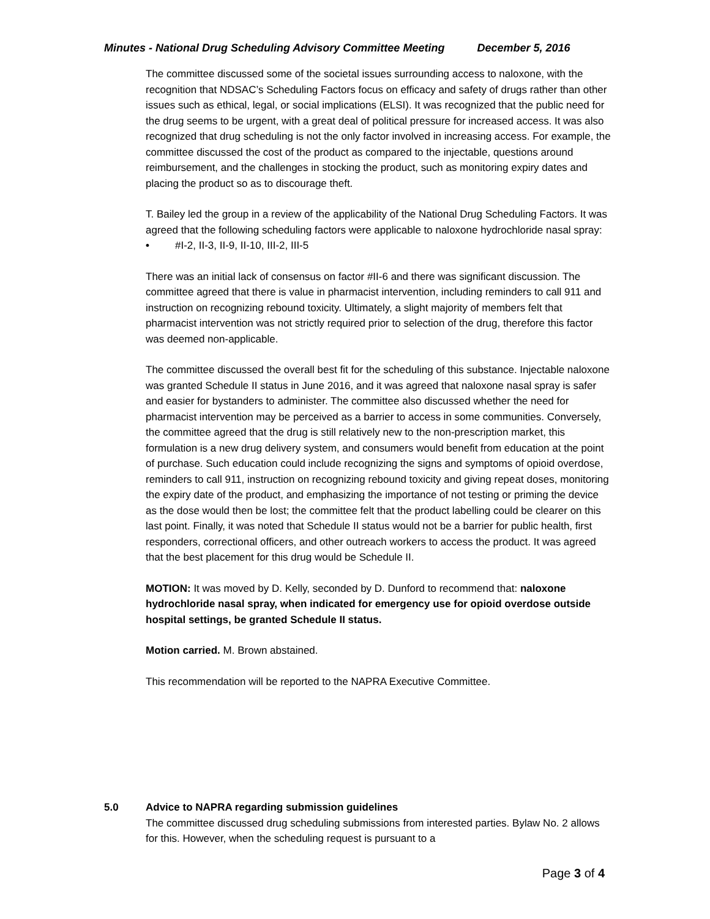Minutes - National Drug Scheduling Advisory Committee Meeting December 5, 2016
The committee discussed some of the societal issues surrounding access to naloxone, with the recognition that NDSAC’s Scheduling Factors focus on efficacy and safety of drugs rather than other issues such as ethical, legal, or social implications (ELSI). It was recognized that the public need for the drug seems to be urgent, with a great deal of political pressure for increased access. It was also recognized that drug scheduling is not the only factor involved in increasing access. For example, the committee discussed the cost of the product as compared to the injectable, questions around reimbursement, and the challenges in stocking the product, such as monitoring expiry dates and placing the product so as to discourage theft.
T. Bailey led the group in a review of the applicability of the National Drug Scheduling Factors. It was agreed that the following scheduling factors were applicable to naloxone hydrochloride nasal spray:
• #I-2, II-3, II-9, II-10, III-2, III-5
There was an initial lack of consensus on factor #II-6 and there was significant discussion. The committee agreed that there is value in pharmacist intervention, including reminders to call 911 and instruction on recognizing rebound toxicity. Ultimately, a slight majority of members felt that pharmacist intervention was not strictly required prior to selection of the drug, therefore this factor was deemed non-applicable.
The committee discussed the overall best fit for the scheduling of this substance. Injectable naloxone was granted Schedule II status in June 2016, and it was agreed that naloxone nasal spray is safer and easier for bystanders to administer. The committee also discussed whether the need for pharmacist intervention may be perceived as a barrier to access in some communities. Conversely, the committee agreed that the drug is still relatively new to the non-prescription market, this formulation is a new drug delivery system, and consumers would benefit from education at the point of purchase. Such education could include recognizing the signs and symptoms of opioid overdose, reminders to call 911, instruction on recognizing rebound toxicity and giving repeat doses, monitoring the expiry date of the product, and emphasizing the importance of not testing or priming the device as the dose would then be lost; the committee felt that the product labelling could be clearer on this last point. Finally, it was noted that Schedule II status would not be a barrier for public health, first responders, correctional officers, and other outreach workers to access the product. It was agreed that the best placement for this drug would be Schedule II.
MOTION: It was moved by D. Kelly, seconded by D. Dunford to recommend that: naloxone hydrochloride nasal spray, when indicated for emergency use for opioid overdose outside hospital settings, be granted Schedule II status.
Motion carried. M. Brown abstained.
This recommendation will be reported to the NAPRA Executive Committee.
5.0 Advice to NAPRA regarding submission guidelines
The committee discussed drug scheduling submissions from interested parties. Bylaw No. 2 allows for this. However, when the scheduling request is pursuant to a
Page 3 of 4